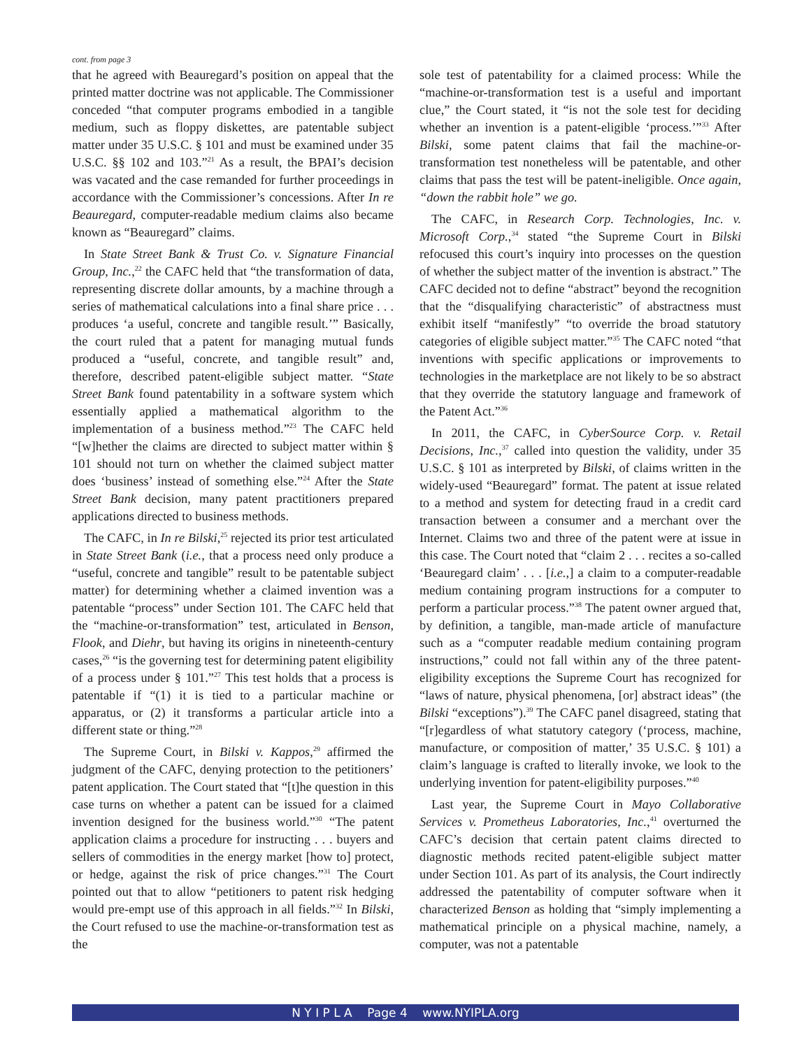cont. from page 3
that he agreed with Beauregard’s position on appeal that the printed matter doctrine was not applicable. The Commissioner conceded “that computer programs embodied in a tangible medium, such as floppy diskettes, are patentable subject matter under 35 U.S.C. § 101 and must be examined under 35 U.S.C. §§ 102 and 103.”<sup>21</sup> As a result, the BPAI’s decision was vacated and the case remanded for further proceedings in accordance with the Commissioner’s concessions. After In re Beauregard, computer-readable medium claims also became known as “Beauregard” claims.
In State Street Bank & Trust Co. v. Signature Financial Group, Inc.,<sup>22</sup> the CAFC held that “the transformation of data, representing discrete dollar amounts, by a machine through a series of mathematical calculations into a final share price . . . produces ‘a useful, concrete and tangible result.’” Basically, the court ruled that a patent for managing mutual funds produced a “useful, concrete, and tangible result” and, therefore, described patent-eligible subject matter. “State Street Bank found patentability in a software system which essentially applied a mathematical algorithm to the implementation of a business method.”<sup>23</sup> The CAFC held “[w]hether the claims are directed to subject matter within § 101 should not turn on whether the claimed subject matter does ‘business’ instead of something else.”<sup>24</sup> After the State Street Bank decision, many patent practitioners prepared applications directed to business methods.
The CAFC, in In re Bilski,<sup>25</sup> rejected its prior test articulated in State Street Bank (i.e., that a process need only produce a “useful, concrete and tangible” result to be patentable subject matter) for determining whether a claimed invention was a patentable “process” under Section 101. The CAFC held that the “machine-or-transformation” test, articulated in Benson, Flook, and Diehr, but having its origins in nineteenth-century cases,<sup>26</sup> “is the governing test for determining patent eligibility of a process under § 101.”<sup>27</sup> This test holds that a process is patentable if “(1) it is tied to a particular machine or apparatus, or (2) it transforms a particular article into a different state or thing.”<sup>28</sup>
The Supreme Court, in Bilski v. Kappos,<sup>29</sup> affirmed the judgment of the CAFC, denying protection to the petitioners’ patent application. The Court stated that “[t]he question in this case turns on whether a patent can be issued for a claimed invention designed for the business world.”<sup>30</sup> “The patent application claims a procedure for instructing . . . buyers and sellers of commodities in the energy market [how to] protect, or hedge, against the risk of price changes.”<sup>31</sup> The Court pointed out that to allow “petitioners to patent risk hedging would pre-empt use of this approach in all fields.”<sup>32</sup> In Bilski, the Court refused to use the machine-or-transformation test as the
sole test of patentability for a claimed process: While the “machine-or-transformation test is a useful and important clue,” the Court stated, it “is not the sole test for deciding whether an invention is a patent-eligible ‘process.’”<sup>33</sup> After Bilski, some patent claims that fail the machine-or-transformation test nonetheless will be patentable, and other claims that pass the test will be patent-ineligible. Once again, “down the rabbit hole” we go.
The CAFC, in Research Corp. Technologies, Inc. v. Microsoft Corp.,<sup>34</sup> stated “the Supreme Court in Bilski refocused this court’s inquiry into processes on the question of whether the subject matter of the invention is abstract.” The CAFC decided not to define “abstract” beyond the recognition that the “disqualifying characteristic” of abstractness must exhibit itself “manifestly” “to override the broad statutory categories of eligible subject matter.”<sup>35</sup> The CAFC noted “that inventions with specific applications or improvements to technologies in the marketplace are not likely to be so abstract that they override the statutory language and framework of the Patent Act.”<sup>36</sup>
In 2011, the CAFC, in CyberSource Corp. v. Retail Decisions, Inc.,<sup>37</sup> called into question the validity, under 35 U.S.C. § 101 as interpreted by Bilski, of claims written in the widely-used “Beauregard” format. The patent at issue related to a method and system for detecting fraud in a credit card transaction between a consumer and a merchant over the Internet. Claims two and three of the patent were at issue in this case. The Court noted that “claim 2 . . . recites a so-called ‘Beauregard claim’ . . . [i.e.,] a claim to a computer-readable medium containing program instructions for a computer to perform a particular process.”<sup>38</sup> The patent owner argued that, by definition, a tangible, man-made article of manufacture such as a “computer readable medium containing program instructions,” could not fall within any of the three patent-eligibility exceptions the Supreme Court has recognized for “laws of nature, physical phenomena, [or] abstract ideas” (the Bilski “exceptions”).<sup>39</sup> The CAFC panel disagreed, stating that “[r]egardless of what statutory category (‘process, machine, manufacture, or composition of matter,’ 35 U.S.C. § 101) a claim’s language is crafted to literally invoke, we look to the underlying invention for patent-eligibility purposes.”<sup>40</sup>
Last year, the Supreme Court in Mayo Collaborative Services v. Prometheus Laboratories, Inc.,<sup>41</sup> overturned the CAFC’s decision that certain patent claims directed to diagnostic methods recited patent-eligible subject matter under Section 101. As part of its analysis, the Court indirectly addressed the patentability of computer software when it characterized Benson as holding that “simply implementing a mathematical principle on a physical machine, namely, a computer, was not a patentable
N Y I P L A Page 4 www.NYIPLA.org